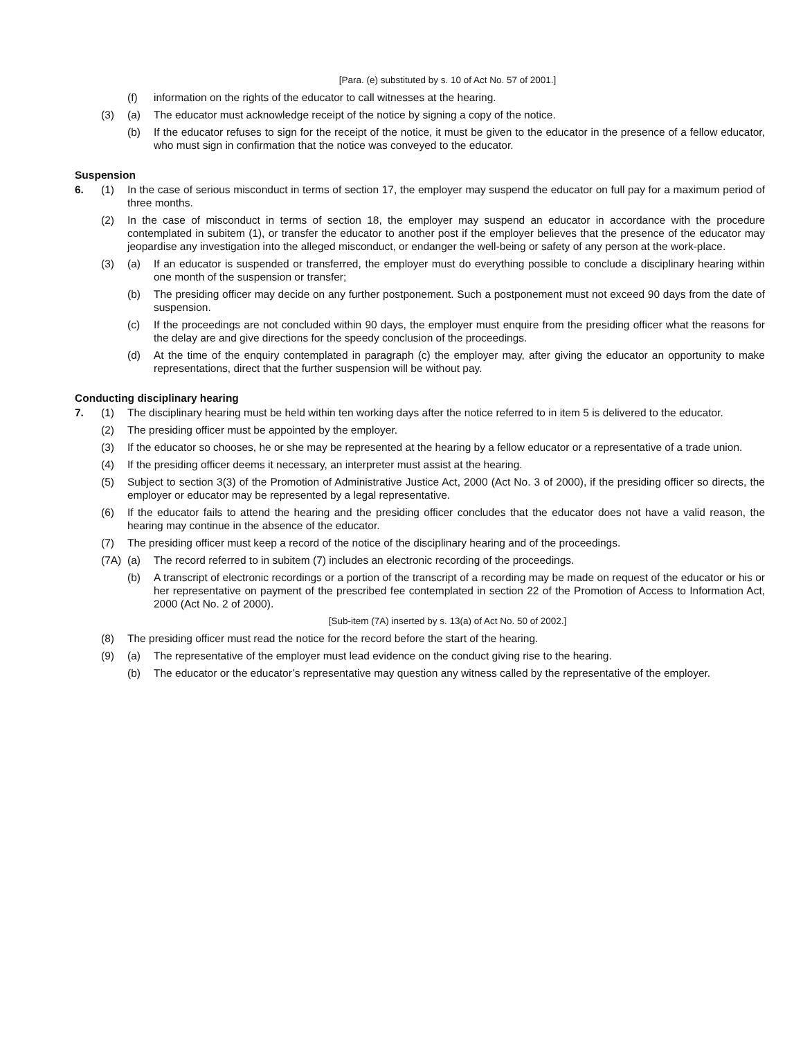[Para. (e) substituted by s. 10 of Act No. 57 of 2001.]
(f) information on the rights of the educator to call witnesses at the hearing.
(3) (a) The educator must acknowledge receipt of the notice by signing a copy of the notice.
(b) If the educator refuses to sign for the receipt of the notice, it must be given to the educator in the presence of a fellow educator, who must sign in confirmation that the notice was conveyed to the educator.
Suspension
6. (1) In the case of serious misconduct in terms of section 17, the employer may suspend the educator on full pay for a maximum period of three months.
(2) In the case of misconduct in terms of section 18, the employer may suspend an educator in accordance with the procedure contemplated in subitem (1), or transfer the educator to another post if the employer believes that the presence of the educator may jeopardise any investigation into the alleged misconduct, or endanger the well-being or safety of any person at the work-place.
(3) (a) If an educator is suspended or transferred, the employer must do everything possible to conclude a disciplinary hearing within one month of the suspension or transfer;
(b) The presiding officer may decide on any further postponement. Such a postponement must not exceed 90 days from the date of suspension.
(c) If the proceedings are not concluded within 90 days, the employer must enquire from the presiding officer what the reasons for the delay are and give directions for the speedy conclusion of the proceedings.
(d) At the time of the enquiry contemplated in paragraph (c) the employer may, after giving the educator an opportunity to make representations, direct that the further suspension will be without pay.
Conducting disciplinary hearing
7. (1) The disciplinary hearing must be held within ten working days after the notice referred to in item 5 is delivered to the educator.
(2) The presiding officer must be appointed by the employer.
(3) If the educator so chooses, he or she may be represented at the hearing by a fellow educator or a representative of a trade union.
(4) If the presiding officer deems it necessary, an interpreter must assist at the hearing.
(5) Subject to section 3(3) of the Promotion of Administrative Justice Act, 2000 (Act No. 3 of 2000), if the presiding officer so directs, the employer or educator may be represented by a legal representative.
(6) If the educator fails to attend the hearing and the presiding officer concludes that the educator does not have a valid reason, the hearing may continue in the absence of the educator.
(7) The presiding officer must keep a record of the notice of the disciplinary hearing and of the proceedings.
(7A) (a) The record referred to in subitem (7) includes an electronic recording of the proceedings.
(b) A transcript of electronic recordings or a portion of the transcript of a recording may be made on request of the educator or his or her representative on payment of the prescribed fee contemplated in section 22 of the Promotion of Access to Information Act, 2000 (Act No. 2 of 2000).
[Sub-item (7A) inserted by s. 13(a) of Act No. 50 of 2002.]
(8) The presiding officer must read the notice for the record before the start of the hearing.
(9) (a) The representative of the employer must lead evidence on the conduct giving rise to the hearing.
(b) The educator or the educator’s representative may question any witness called by the representative of the employer.